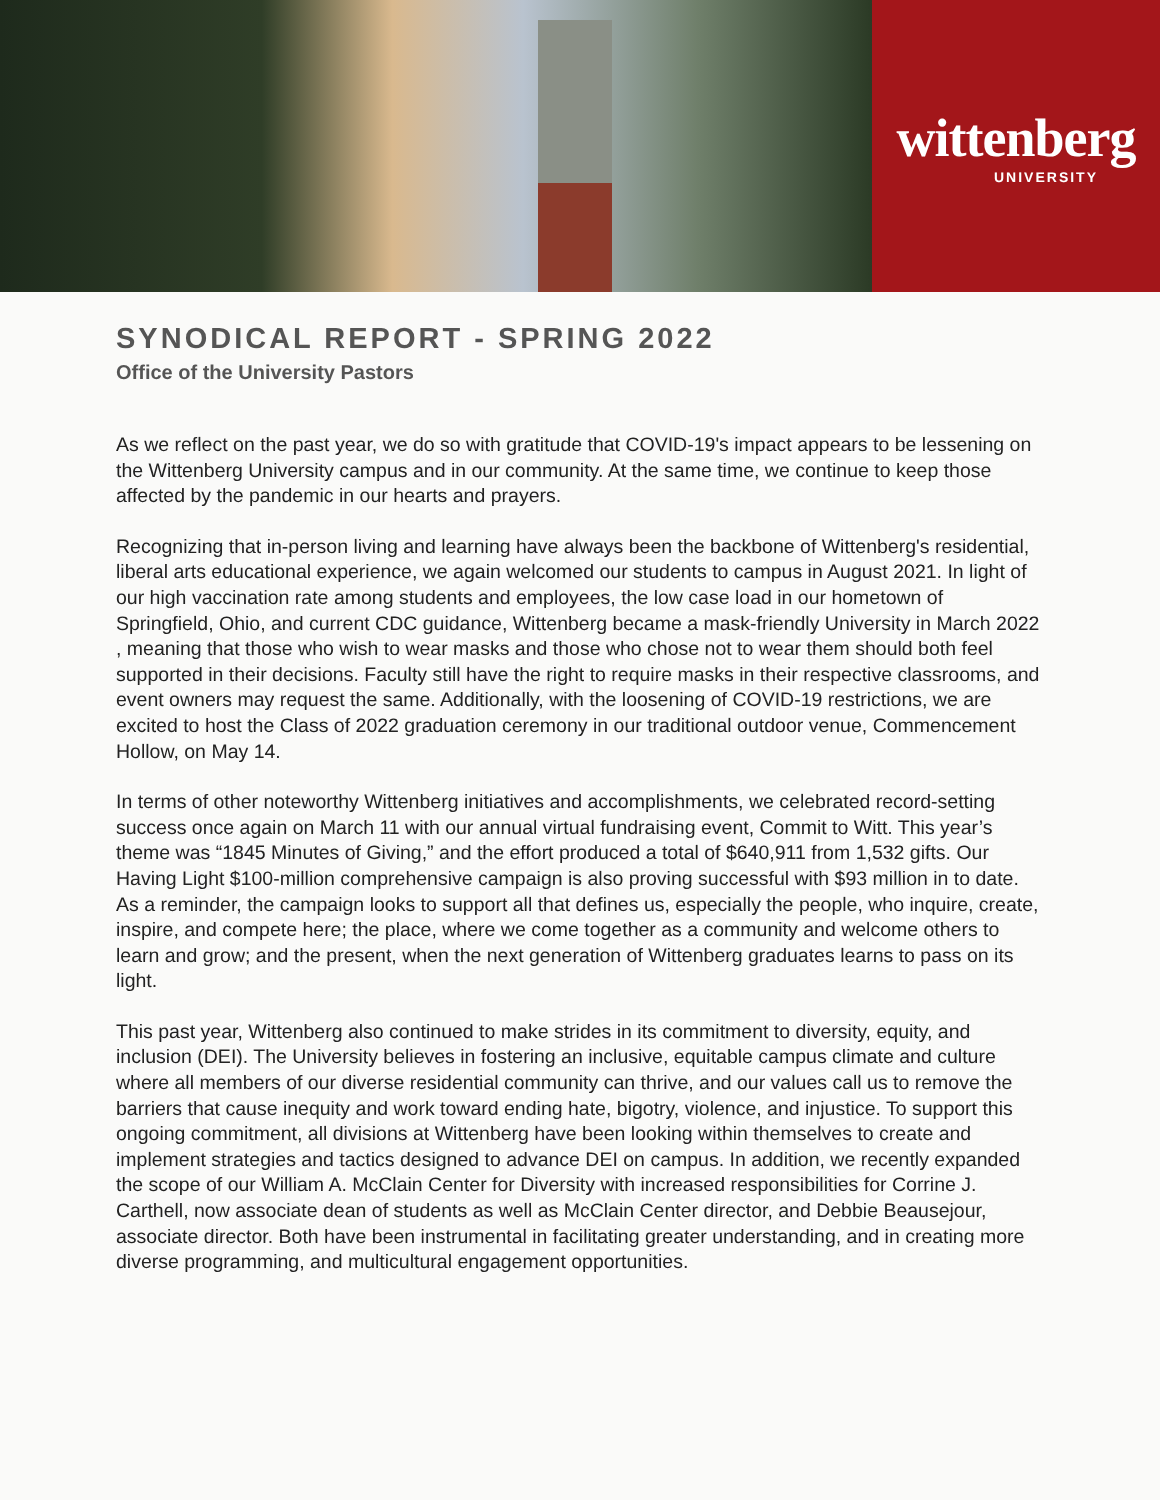wittenberg
UNIVERSITY
SYNODICAL REPORT - SPRING 2022
Office of the University Pastors
As we reflect on the past year, we do so with gratitude that COVID-19's impact appears to be lessening on the Wittenberg University campus and in our community. At the same time, we continue to keep those affected by the pandemic in our hearts and prayers.
Recognizing that in-person living and learning have always been the backbone of Wittenberg's residential, liberal arts educational experience, we again welcomed our students to campus in August 2021. In light of our high vaccination rate among students and employees, the low case load in our hometown of Springfield, Ohio, and current CDC guidance, Wittenberg became a mask-friendly University in March 2022 , meaning that those who wish to wear masks and those who chose not to wear them should both feel supported in their decisions. Faculty still have the right to require masks in their respective classrooms, and event owners may request the same. Additionally, with the loosening of COVID-19 restrictions, we are excited to host the Class of 2022 graduation ceremony in our traditional outdoor venue, Commencement Hollow, on May 14.
In terms of other noteworthy Wittenberg initiatives and accomplishments, we celebrated record-setting success once again on March 11 with our annual virtual fundraising event, Commit to Witt. This year’s theme was “1845 Minutes of Giving,” and the effort produced a total of $640,911 from 1,532 gifts. Our Having Light $100-million comprehensive campaign is also proving successful with $93 million in to date. As a reminder, the campaign looks to support all that defines us, especially the people, who inquire, create, inspire, and compete here; the place, where we come together as a community and welcome others to learn and grow; and the present, when the next generation of Wittenberg graduates learns to pass on its light.
This past year, Wittenberg also continued to make strides in its commitment to diversity, equity, and inclusion (DEI). The University believes in fostering an inclusive, equitable campus climate and culture where all members of our diverse residential community can thrive, and our values call us to remove the barriers that cause inequity and work toward ending hate, bigotry, violence, and injustice. To support this ongoing commitment, all divisions at Wittenberg have been looking within themselves to create and implement strategies and tactics designed to advance DEI on campus. In addition, we recently expanded the scope of our William A. McClain Center for Diversity with increased responsibilities for Corrine J. Carthell, now associate dean of students as well as McClain Center director, and Debbie Beausejour, associate director. Both have been instrumental in facilitating greater understanding, and in creating more diverse programming, and multicultural engagement opportunities.